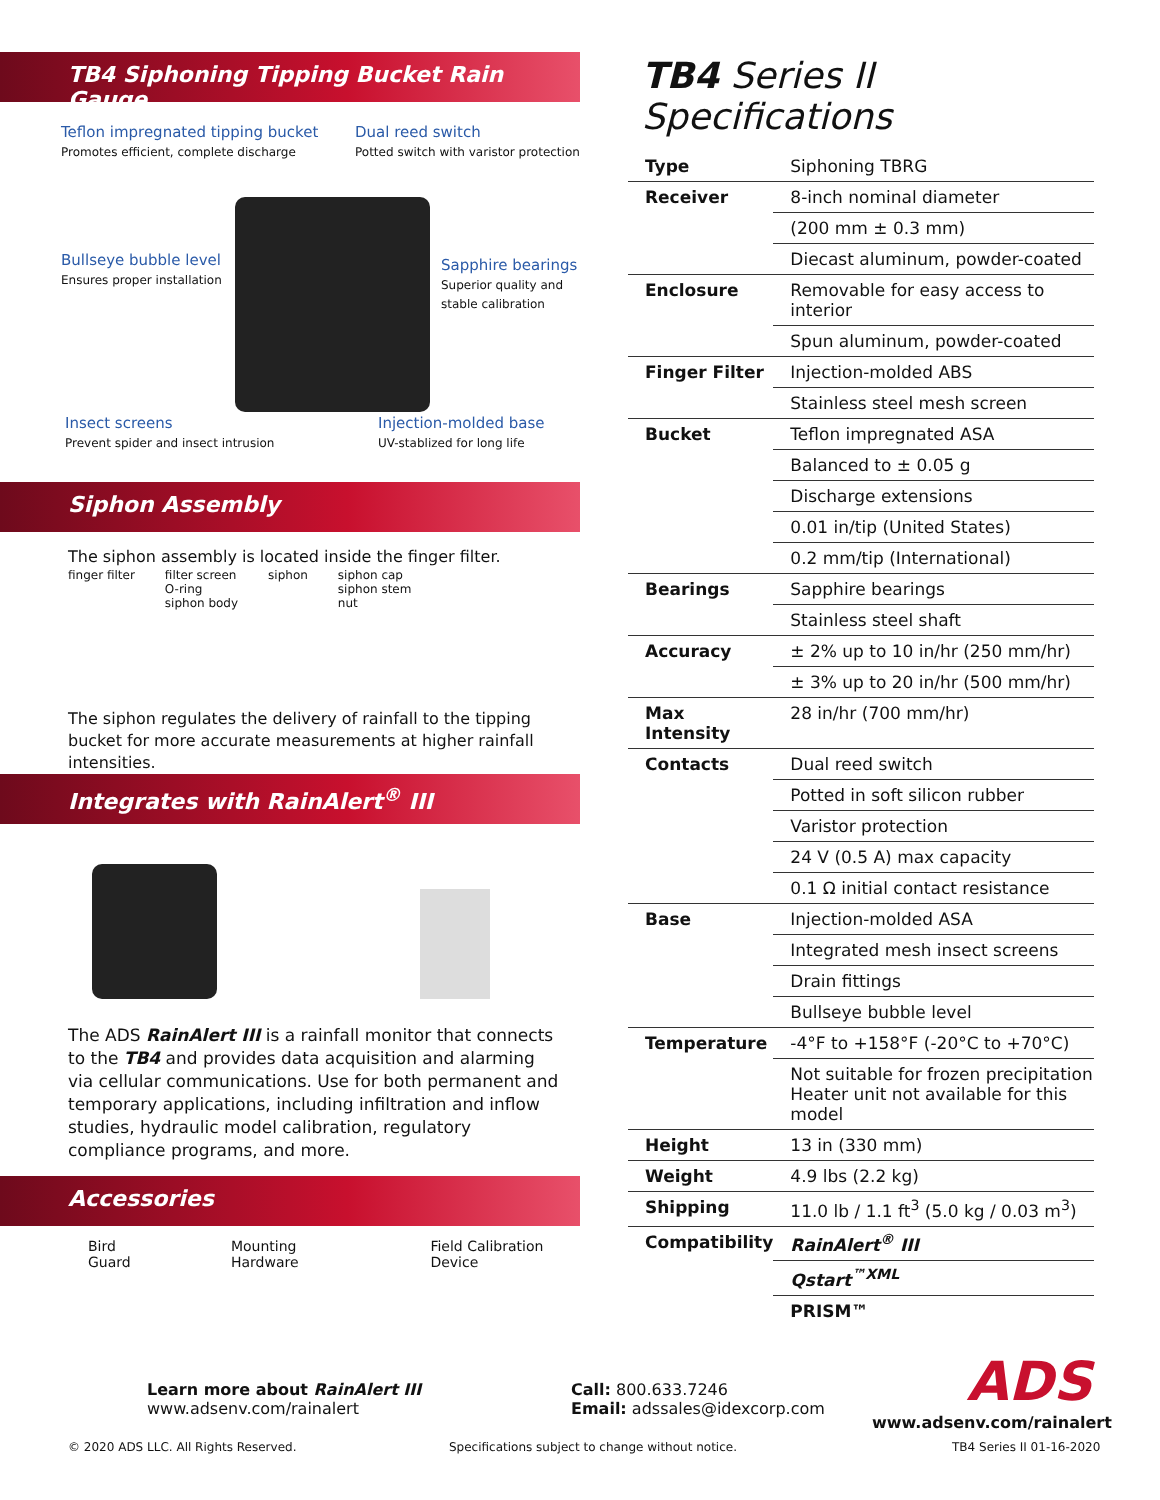TB4 Siphoning Tipping Bucket Rain Gauge
Teflon impregnated tipping bucket
Promotes efficient, complete discharge
Dual reed switch
Potted switch with varistor protection
Bullseye bubble level
Ensures proper installation
Sapphire bearings
Superior quality and
stable calibration
Insect screens
Prevent spider and insect intrusion
Injection-molded base
UV-stablized for long life
Siphon Assembly
The siphon assembly is located inside the finger filter.
finger filter filter screen
O-ring
siphon body
siphon siphon cap
siphon stem
nut
The siphon regulates the delivery of rainfall to the tipping bucket for more accurate measurements at higher rainfall intensities.
Integrates with RainAlert<sup>®</sup> III
The ADS RainAlert III is a rainfall monitor that connects to the TB4 and provides data acquisition and alarming via cellular communications. Use for both permanent and temporary applications, including infiltration and inflow studies, hydraulic model calibration, regulatory compliance programs, and more.
Accessories
Bird Guard Mounting Hardware Field Calibration Device
TB4 Series II Specifications
| Type | Siphoning TBRG |
| Receiver | 8-inch nominal diameter |
| | (200 mm ± 0.3 mm) |
| | Diecast aluminum, powder-coated |
| Enclosure | Removable for easy access to interior |
| | Spun aluminum, powder-coated |
| Finger Filter | Injection-molded ABS |
| | Stainless steel mesh screen |
| Bucket | Teflon impregnated ASA |
| | Balanced to ± 0.05 g |
| | Discharge extensions |
| | 0.01 in/tip (United States) |
| | 0.2 mm/tip (International) |
| Bearings | Sapphire bearings |
| | Stainless steel shaft |
| Accuracy | ± 2% up to 10 in/hr (250 mm/hr) |
| | ± 3% up to 20 in/hr (500 mm/hr) |
| Max Intensity | 28 in/hr (700 mm/hr) |
| Contacts | Dual reed switch |
| | Potted in soft silicon rubber |
| | Varistor protection |
| | 24 V (0.5 A) max capacity |
| | 0.1 Ω initial contact resistance |
| Base | Injection-molded ASA |
| | Integrated mesh insect screens |
| | Drain fittings |
| | Bullseye bubble level |
| Temperature | -4°F to +158°F (-20°C to +70°C) |
| | Not suitable for frozen precipitation Heater unit not available for this model |
| Height | 13 in (330 mm) |
| Weight | 4.9 lbs (2.2 kg) |
| Shipping | 11.0 lb / 1.1 ft<sup>3</sup> (5.0 kg / 0.03 m<sup>3</sup>) |
| Compatibility | RainAlert<sup>®</sup> III |
| | Qstart<sup>™XML</sup> |
| | PRISM™ |
Learn more about RainAlert III
www.adsenv.com/rainalert
Call: 800.633.7246
Email: adssales@idexcorp.com
ADS
www.adsenv.com/rainalert
© 2020 ADS LLC. All Rights Reserved.
Specifications subject to change without notice.
TB4 Series II 01-16-2020